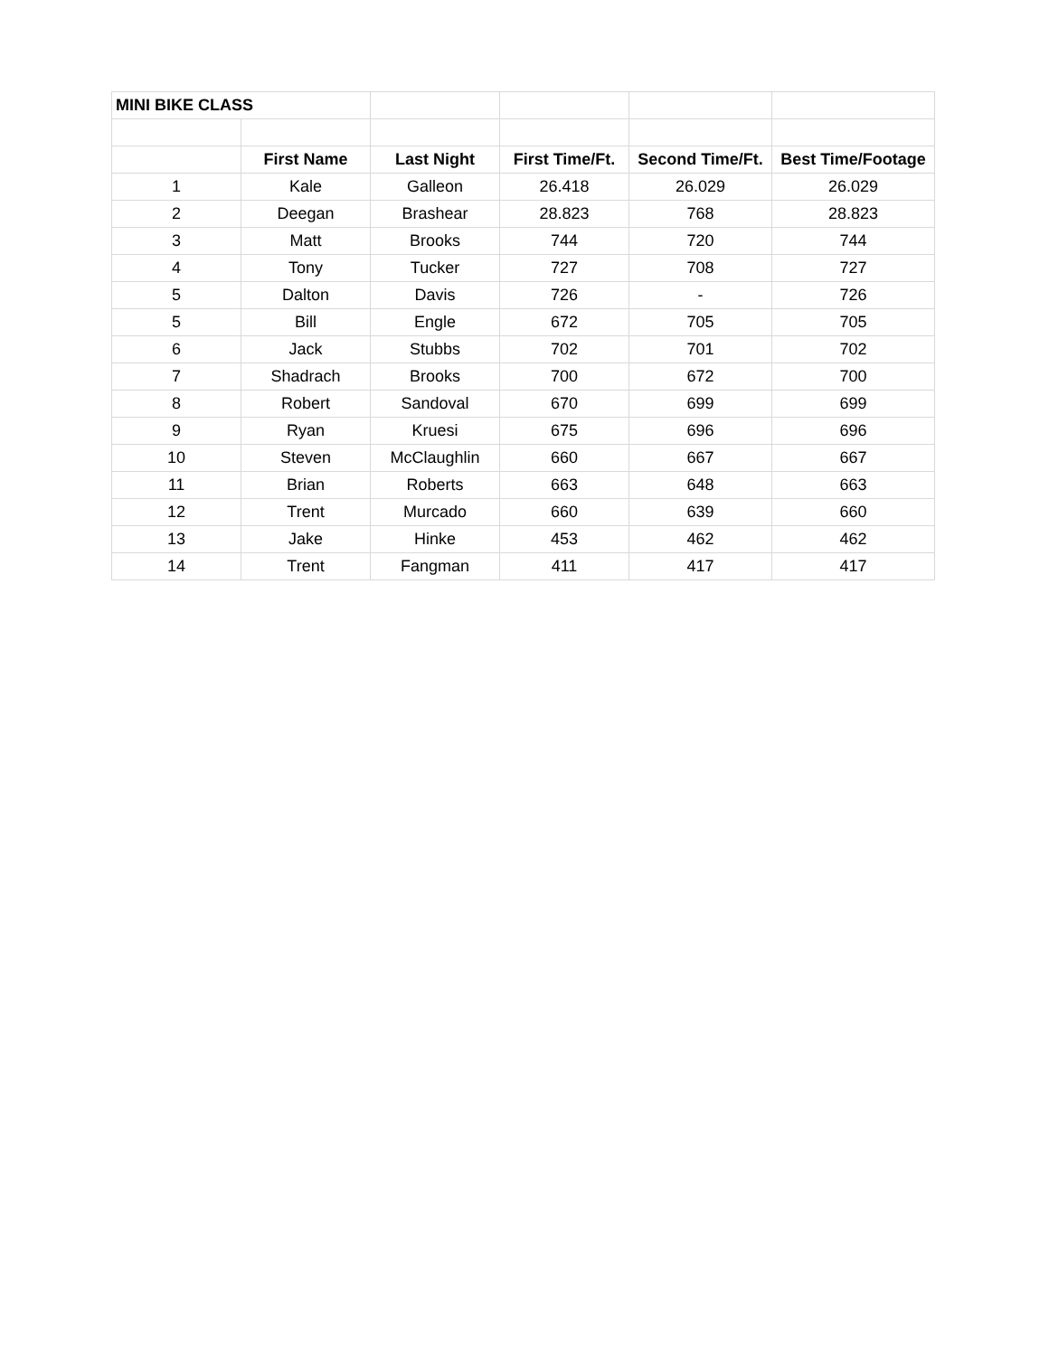| MINI BIKE CLASS | | | | | |
| | First Name | Last Night | First Time/Ft. | Second Time/Ft. | Best Time/Footage |
| 1 | Kale | Galleon | 26.418 | 26.029 | 26.029 |
| 2 | Deegan | Brashear | 28.823 | 768 | 28.823 |
| 3 | Matt | Brooks | 744 | 720 | 744 |
| 4 | Tony | Tucker | 727 | 708 | 727 |
| 5 | Dalton | Davis | 726 | - | 726 |
| 5 | Bill | Engle | 672 | 705 | 705 |
| 6 | Jack | Stubbs | 702 | 701 | 702 |
| 7 | Shadrach | Brooks | 700 | 672 | 700 |
| 8 | Robert | Sandoval | 670 | 699 | 699 |
| 9 | Ryan | Kruesi | 675 | 696 | 696 |
| 10 | Steven | McClaughlin | 660 | 667 | 667 |
| 11 | Brian | Roberts | 663 | 648 | 663 |
| 12 | Trent | Murcado | 660 | 639 | 660 |
| 13 | Jake | Hinke | 453 | 462 | 462 |
| 14 | Trent | Fangman | 411 | 417 | 417 |